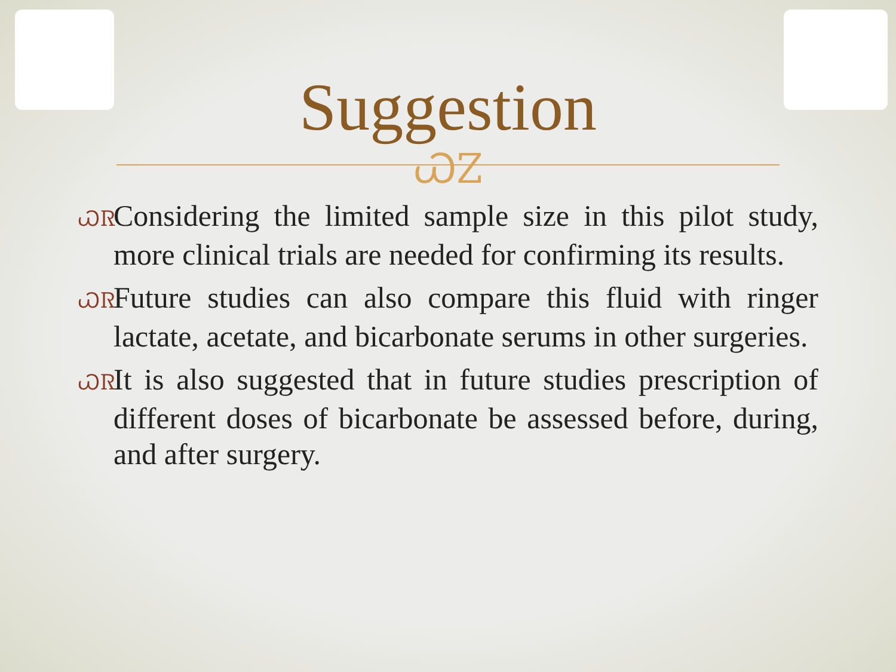Suggestion
ᏇᏃ
ᏇᏒ Considering the limited sample size in this pilot study, more clinical trials are needed for confirming its results.
ᏇᏒ Future studies can also compare this fluid with ringer lactate, acetate, and bicarbonate serums in other surgeries.
ᏇᏒ It is also suggested that in future studies prescription of different doses of bicarbonate be assessed before, during, and after surgery.